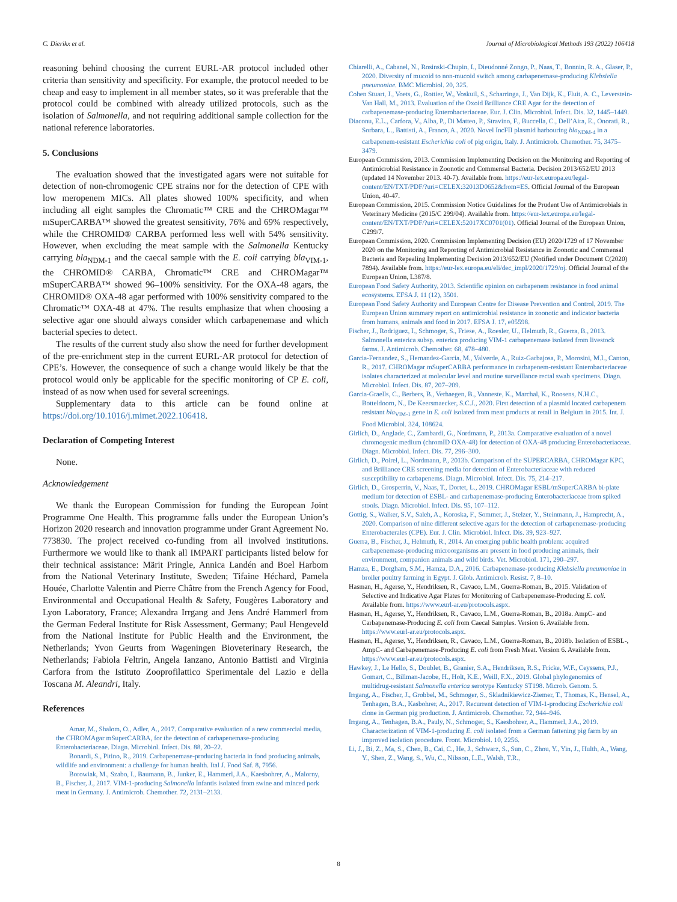C. Dierikx et al. Journal of Microbiological Methods 193 (2022) 106418
reasoning behind choosing the current EURL-AR protocol included other criteria than sensitivity and specificity. For example, the protocol needed to be cheap and easy to implement in all member states, so it was preferable that the protocol could be combined with already utilized protocols, such as the isolation of Salmonella, and not requiring additional sample collection for the national reference laboratories.
5. Conclusions
The evaluation showed that the investigated agars were not suitable for detection of non-chromogenic CPE strains nor for the detection of CPE with low meropenem MICs. All plates showed 100% specificity, and when including all eight samples the Chromatic™ CRE and the CHROMagar™ mSuperCARBA™ showed the greatest sensitivity, 76% and 69% respectively, while the CHROMID® CARBA performed less well with 54% sensitivity. However, when excluding the meat sample with the Salmonella Kentucky carrying bla<sub>NDM-1</sub> and the caecal sample with the E. coli carrying bla<sub>VIM-1</sub>, the CHROMID® CARBA, Chromatic™ CRE and CHROMagar™ mSuperCARBA™ showed 96–100% sensitivity. For the OXA-48 agars, the CHROMID® OXA-48 agar performed with 100% sensitivity compared to the Chromatic™ OXA-48 at 47%. The results emphasize that when choosing a selective agar one should always consider which carbapenemase and which bacterial species to detect.
The results of the current study also show the need for further development of the pre-enrichment step in the current EURL-AR protocol for detection of CPE’s. However, the consequence of such a change would likely be that the protocol would only be applicable for the specific monitoring of CP E. coli, instead of as now when used for several screenings.
Supplementary data to this article can be found online at https://doi.org/10.1016/j.mimet.2022.106418.
Declaration of Competing Interest
None.
Acknowledgement
We thank the European Commission for funding the European Joint Programme One Health. This programme falls under the European Union’s Horizon 2020 research and innovation programme under Grant Agreement No. 773830. The project received co-funding from all involved institutions. Furthermore we would like to thank all IMPART participants listed below for their technical assistance: Märit Pringle, Annica Landén and Boel Harbom from the National Veterinary Institute, Sweden; Tifaine Héchard, Pamela Houée, Charlotte Valentin and Pierre Châtre from the French Agency for Food, Environmental and Occupational Health & Safety, Fougères Laboratory and Lyon Laboratory, France; Alexandra Irrgang and Jens André Hammerl from the German Federal Institute for Risk Assessment, Germany; Paul Hengeveld from the National Institute for Public Health and the Environment, the Netherlands; Yvon Geurts from Wageningen Bioveterinary Research, the Netherlands; Fabiola Feltrin, Angela Ianzano, Antonio Battisti and Virginia Carfora from the Istituto Zooprofilattico Sperimentale del Lazio e della Toscana M. Aleandri, Italy.
References
Amar, M., Shalom, O., Adler, A., 2017. Comparative evaluation of a new commercial media, the CHROMAgar mSuperCARBA, for the detection of carbapenemase-producing Enterobacteriaceae. Diagn. Microbiol. Infect. Dis. 88, 20–22.
Bonardi, S., Pitino, R., 2019. Carbapenemase-producing bacteria in food producing animals, wildlife and environment: a challenge for human health. Ital J. Food Saf. 8, 7956.
Borowiak, M., Szabo, I., Baumann, B., Junker, E., Hammerl, J.A., Kaesbohrer, A., Malorny, B., Fischer, J., 2017. VIM-1-producing Salmonella Infantis isolated from swine and minced pork meat in Germany. J. Antimicrob. Chemother. 72, 2131–2133.
Chiarelli, A., Cabanel, N., Rosinski-Chupin, I., Dieudonné Zongo, P., Naas, T., Bonnin, R. A., Glaser, P., 2020. Diversity of mucoid to non-mucoid switch among carbapenemase-producing Klebsiella pneumoniae. BMC Microbiol. 20, 325.
Cohen Stuart, J., Voets, G., Rottier, W., Voskuil, S., Scharringa, J., Van Dijk, K., Fluit, A. C., Leverstein-Van Hall, M., 2013. Evaluation of the Oxoid Brilliance CRE Agar for the detection of carbapenemase-producing Enterobacteriaceae. Eur. J. Clin. Microbiol. Infect. Dis. 32, 1445–1449.
Diaconu, E.L., Carfora, V., Alba, P., Di Matteo, P., Stravino, F., Buccella, C., Dell’Aira, E., Onorati, R., Sorbara, L., Battisti, A., Franco, A., 2020. Novel IncFII plasmid harbouring bla<sub>NDM-4</sub> in a carbapenem-resistant Escherichia coli of pig origin, Italy. J. Antimicrob. Chemother. 75, 3475–3479.
European Commission, 2013. Commission Implementing Decision on the Monitoring and Reporting of Antimicrobial Resistance in Zoonotic and Commensal Bacteria. Decision 2013/652/EU 2013 (updated 14 November 2013. 40-7). Available from. https://eur-lex.europa.eu/legal-content/EN/TXT/PDF/?uri=CELEX:32013D0652&from=ES. Official Journal of the European Union, 40-47.
European Commission, 2015. Commission Notice Guidelines for the Prudent Use of Antimicrobials in Veterinary Medicine (2015/C 299/04). Available from. https://eur-lex.europa.eu/legal-content/EN/TXT/PDF/?uri=CELEX:52017XC0701(01). Official Journal of the European Union, C299/7.
European Commission, 2020. Commission Implementing Decision (EU) 2020/1729 of 17 November 2020 on the Monitoring and Reporting of Antimicrobial Resistance in Zoonotic and Commensal Bacteria and Repealing Implementing Decision 2013/652/EU (Notified under Document C(2020) 7894). Available from. https://eur-lex.europa.eu/eli/dec_impl/2020/1729/oj. Official Journal of the European Union, L387/8.
European Food Safety Authority, 2013. Scientific opinion on carbapenem resistance in food animal ecosystems. EFSA J. 11 (12), 3501.
European Food Safety Authority and European Centre for Disease Prevention and Control, 2019. The European Union summary report on antimicrobial resistance in zoonotic and indicator bacteria from humans, animals and food in 2017. EFSA J. 17, e05598.
Fischer, J., Rodriguez, I., Schmoger, S., Friese, A., Roesler, U., Helmuth, R., Guerra, B., 2013. Salmonella enterica subsp. enterica producing VIM-1 carbapenemase isolated from livestock farms. J. Antimicrob. Chemother. 68, 478–480.
Garcia-Fernandez, S., Hernandez-Garcia, M., Valverde, A., Ruiz-Garbajosa, P., Morosini, M.I., Canton, R., 2017. CHROMagar mSuperCARBA performance in carbapenem-resistant Enterobacteriaceae isolates characterized at molecular level and routine surveillance rectal swab specimens. Diagn. Microbiol. Infect. Dis. 87, 207–209.
Garcia-Graells, C., Berbers, B., Verhaegen, B., Vanneste, K., Marchal, K., Roosens, N.H.C., Botteldoorn, N., De Keersmaecker, S.C.J., 2020. First detection of a plasmid located carbapenem resistant bla<sub>VIM-1</sub> gene in E. coli isolated from meat products at retail in Belgium in 2015. Int. J. Food Microbiol. 324, 108624.
Girlich, D., Anglade, C., Zambardi, G., Nordmann, P., 2013a. Comparative evaluation of a novel chromogenic medium (chromID OXA-48) for detection of OXA-48 producing Enterobacteriaceae. Diagn. Microbiol. Infect. Dis. 77, 296–300.
Girlich, D., Poirel, L., Nordmann, P., 2013b. Comparison of the SUPERCARBA, CHROMagar KPC, and Brilliance CRE screening media for detection of Enterobacteriaceae with reduced susceptibility to carbapenems. Diagn. Microbiol. Infect. Dis. 75, 214–217.
Girlich, D., Grosperrin, V., Naas, T., Dortet, L., 2019. CHROMagar ESBL/mSuperCARBA bi-plate medium for detection of ESBL- and carbapenemase-producing Enterobacteriaceae from spiked stools. Diagn. Microbiol. Infect. Dis. 95, 107–112.
Gottig, S., Walker, S.V., Saleh, A., Koroska, F., Sommer, J., Stelzer, Y., Steinmann, J., Hamprecht, A., 2020. Comparison of nine different selective agars for the detection of carbapenemase-producing Enterobacterales (CPE). Eur. J. Clin. Microbiol. Infect. Dis. 39, 923–927.
Guerra, B., Fischer, J., Helmuth, R., 2014. An emerging public health problem: acquired carbapenemase-producing microorganisms are present in food producing animals, their environment, companion animals and wild birds. Vet. Microbiol. 171, 290–297.
Hamza, E., Dorgham, S.M., Hamza, D.A., 2016. Carbapenemase-producing Klebsiella pneumoniae in broiler poultry farming in Egypt. J. Glob. Antimicrob. Resist. 7, 8–10.
Hasman, H., Agersø, Y., Hendriksen, R., Cavaco, L.M., Guerra-Roman, B., 2015. Validation of Selective and Indicative Agar Plates for Monitoring of Carbapenemase-Producing E. coli. Available from. https://www.eurl-ar.eu/protocols.aspx.
Hasman, H., Agersø, Y., Hendriksen, R., Cavaco, L.M., Guerra-Roman, B., 2018a. AmpC- and Carbapenemase-Producing E. coli from Caecal Samples. Version 6. Available from. https://www.eurl-ar.eu/protocols.aspx.
Hasman, H., Agersø, Y., Hendriksen, R., Cavaco, L.M., Guerra-Roman, B., 2018b. Isolation of ESBL-, AmpC- and Carbapenemase-Producing E. coli from Fresh Meat. Version 6. Available from. https://www.eurl-ar.eu/protocols.aspx.
Hawkey, J., Le Hello, S., Doublet, B., Granier, S.A., Hendriksen, R.S., Fricke, W.F., Ceyssens, P.J., Gomart, C., Billman-Jacobe, H., Holt, K.E., Weill, F.X., 2019. Global phylogenomics of multidrug-resistant Salmonella enterica serotype Kentucky ST198. Microb. Genom. 5.
Irrgang, A., Fischer, J., Grobbel, M., Schmoger, S., Skladnikiewicz-Ziemer, T., Thomas, K., Hensel, A., Tenhagen, B.A., Kasbohrer, A., 2017. Recurrent detection of VIM-1-producing Escherichia coli clone in German pig production. J. Antimicrob. Chemother. 72, 944–946.
Irrgang, A., Tenhagen, B.A., Pauly, N., Schmoger, S., Kaesbohrer, A., Hammerl, J.A., 2019. Characterization of VIM-1-producing E. coli isolated from a German fattening pig farm by an improved isolation procedure. Front. Microbiol. 10, 2256.
Li, J., Bi, Z., Ma, S., Chen, B., Cai, C., He, J., Schwarz, S., Sun, C., Zhou, Y., Yin, J., Hulth, A., Wang, Y., Shen, Z., Wang, S., Wu, C., Nilsson, L.E., Walsh, T.R.,
8